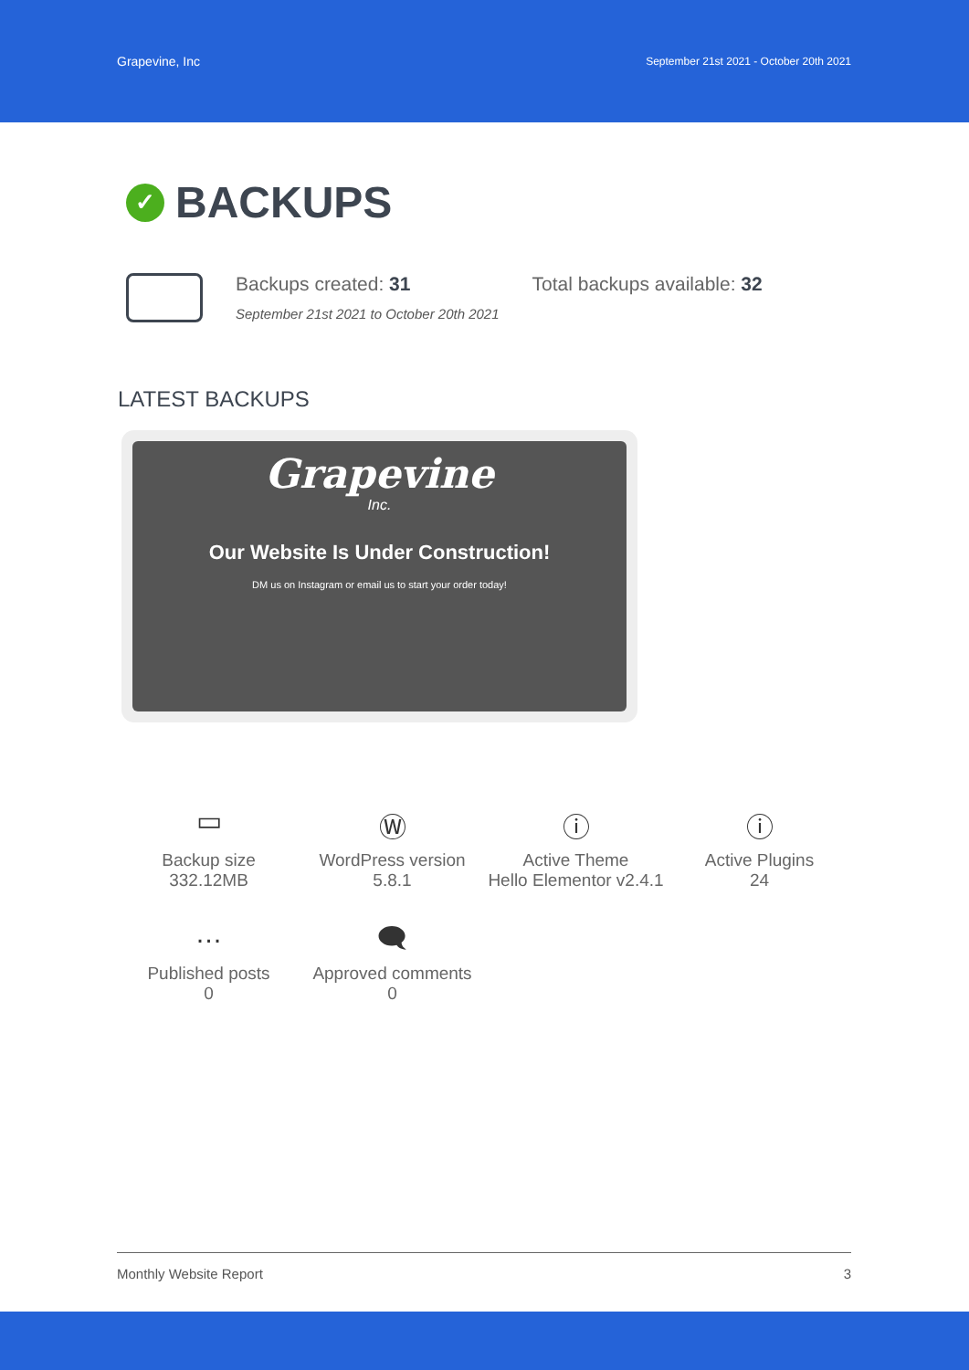Grapevine, Inc September 21st 2021 - October 20th 2021
✓ BACKUPS
Backups created: 31
September 21st 2021 to October 20th 2021
Total backups available: 32
LATEST BACKUPS
Grapevine
Inc.
Our Website Is Under Construction!
DM us on Instagram or email us to start your order today!
▭
Backup size
332.12MB
Ⓦ
WordPress version
5.8.1
ⓘ
Active Theme
Hello Elementor v2.4.1
ⓘ
Active Plugins
24
…
Published posts
0
🗨
Approved comments
0
Monthly Website Report 3